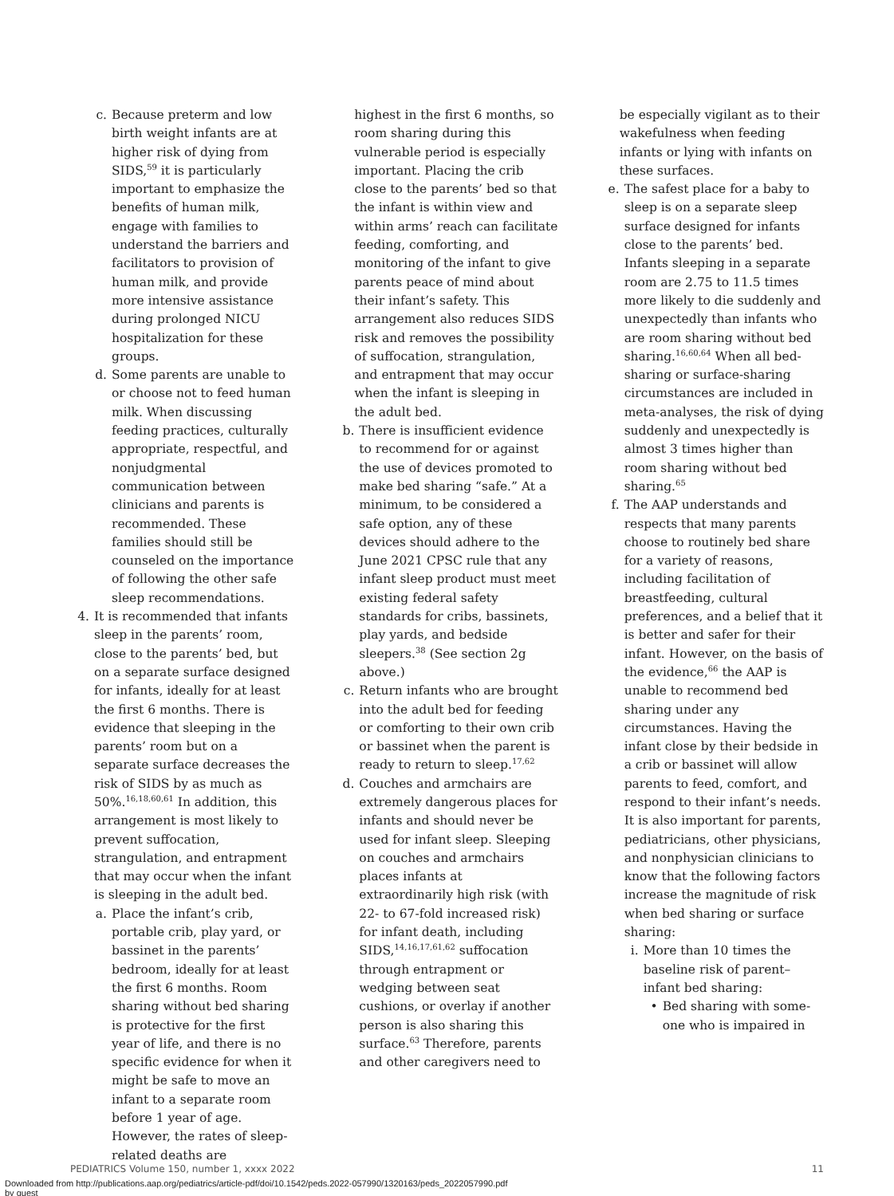c. Because preterm and low birth weight infants are at higher risk of dying from SIDS,<sup>59</sup> it is particularly important to emphasize the benefits of human milk, engage with families to understand the barriers and facilitators to provision of human milk, and provide more intensive assistance during prolonged NICU hospitalization for these groups.
d. Some parents are unable to or choose not to feed human milk. When discussing feeding practices, culturally appropriate, respectful, and nonjudgmental communication between clinicians and parents is recommended. These families should still be counseled on the importance of following the other safe sleep recommendations.
4. It is recommended that infants sleep in the parents’ room, close to the parents’ bed, but on a separate surface designed for infants, ideally for at least the first 6 months. There is evidence that sleeping in the parents’ room but on a separate surface decreases the risk of SIDS by as much as 50%.<sup>16,18,60,61</sup> In addition, this arrangement is most likely to prevent suffocation, strangulation, and entrapment that may occur when the infant is sleeping in the adult bed.
a. Place the infant’s crib, portable crib, play yard, or bassinet in the parents’ bedroom, ideally for at least the first 6 months. Room sharing without bed sharing is protective for the first year of life, and there is no specific evidence for when it might be safe to move an infant to a separate room before 1 year of age. However, the rates of sleep-related deaths are
highest in the first 6 months, so room sharing during this vulnerable period is especially important. Placing the crib close to the parents’ bed so that the infant is within view and within arms’ reach can facilitate feeding, comforting, and monitoring of the infant to give parents peace of mind about their infant’s safety. This arrangement also reduces SIDS risk and removes the possibility of suffocation, strangulation, and entrapment that may occur when the infant is sleeping in the adult bed.
b. There is insufficient evidence to recommend for or against the use of devices promoted to make bed sharing “safe.” At a minimum, to be considered a safe option, any of these devices should adhere to the June 2021 CPSC rule that any infant sleep product must meet existing federal safety standards for cribs, bassinets, play yards, and bedside sleepers.<sup>38</sup> (See section 2g above.)
c. Return infants who are brought into the adult bed for feeding or comforting to their own crib or bassinet when the parent is ready to return to sleep.<sup>17,62</sup>
d. Couches and armchairs are extremely dangerous places for infants and should never be used for infant sleep. Sleeping on couches and armchairs places infants at extraordinarily high risk (with 22- to 67-fold increased risk) for infant death, including SIDS,<sup>14,16,17,61,62</sup> suffocation through entrapment or wedging between seat cushions, or overlay if another person is also sharing this surface.<sup>63</sup> Therefore, parents and other caregivers need to
be especially vigilant as to their wakefulness when feeding infants or lying with infants on these surfaces.
e. The safest place for a baby to sleep is on a separate sleep surface designed for infants close to the parents’ bed. Infants sleeping in a separate room are 2.75 to 11.5 times more likely to die suddenly and unexpectedly than infants who are room sharing without bed sharing.<sup>16,60,64</sup> When all bed-sharing or surface-sharing circumstances are included in meta-analyses, the risk of dying suddenly and unexpectedly is almost 3 times higher than room sharing without bed sharing.<sup>65</sup>
f. The AAP understands and respects that many parents choose to routinely bed share for a variety of reasons, including facilitation of breastfeeding, cultural preferences, and a belief that it is better and safer for their infant. However, on the basis of the evidence,<sup>66</sup> the AAP is unable to recommend bed sharing under any circumstances. Having the infant close by their bedside in a crib or bassinet will allow parents to feed, comfort, and respond to their infant’s needs. It is also important for parents, pediatricians, other physicians, and nonphysician clinicians to know that the following factors increase the magnitude of risk when bed sharing or surface sharing:
i. More than 10 times the baseline risk of parent–infant bed sharing:
• Bed sharing with some-one who is impaired in
PEDIATRICS Volume 150, number 1, xxxx 2022 11
Downloaded from http://publications.aap.org/pediatrics/article-pdf/doi/10.1542/peds.2022-057990/1320163/peds_2022057990.pdf
by guest